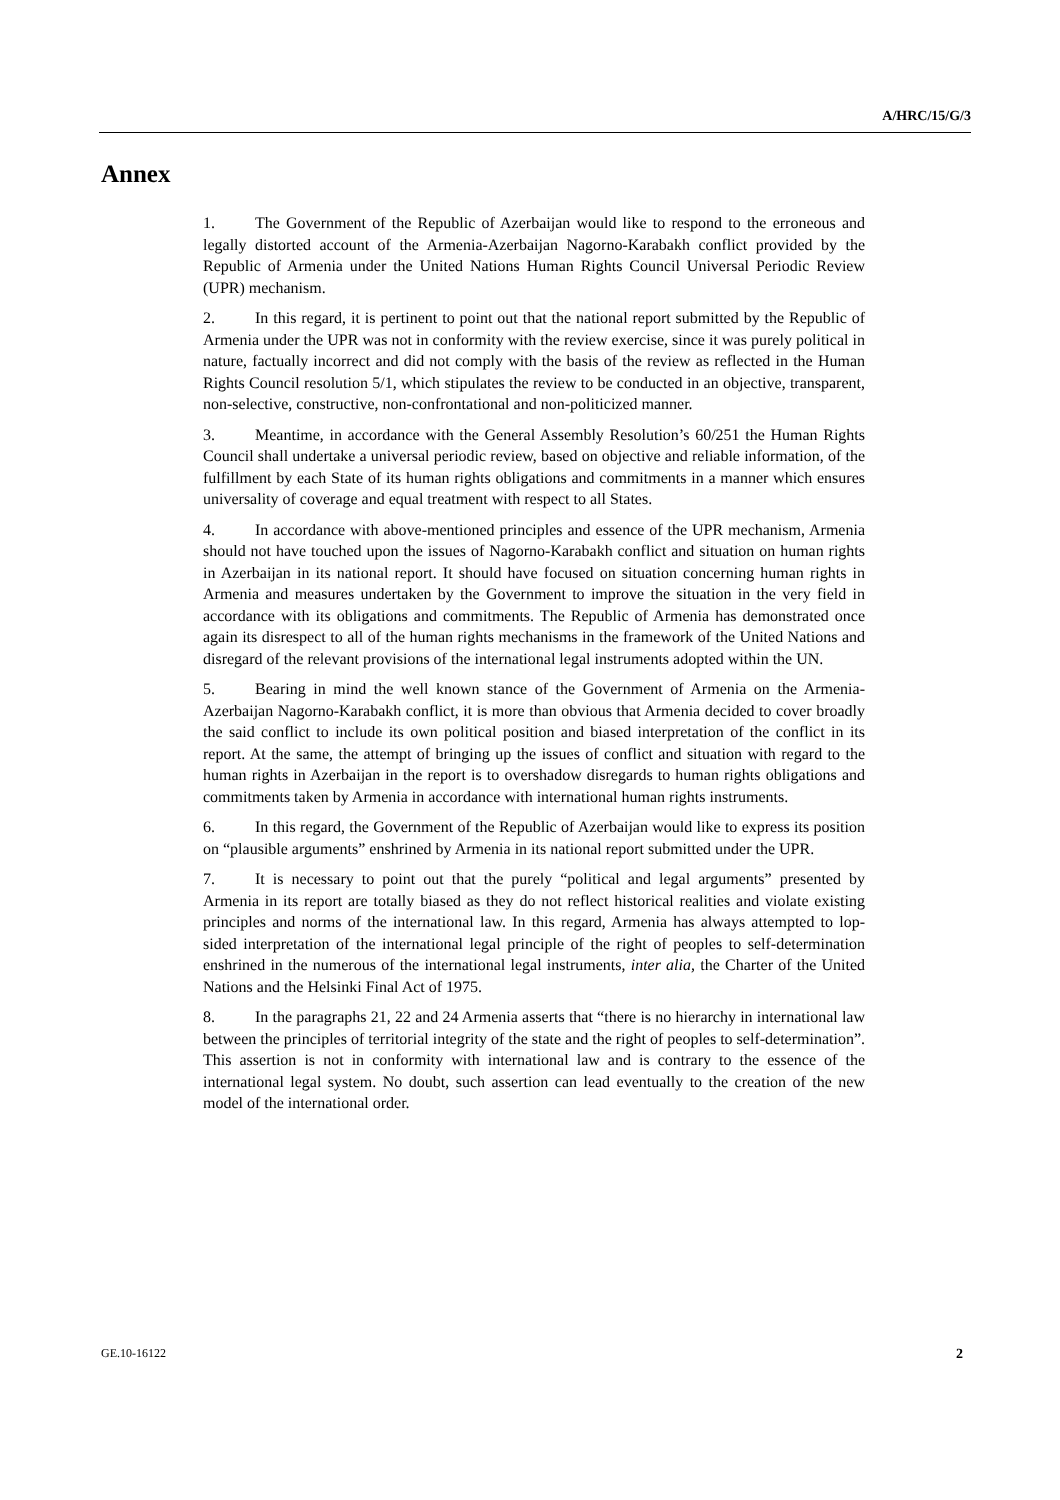A/HRC/15/G/3
Annex
1. The Government of the Republic of Azerbaijan would like to respond to the erroneous and legally distorted account of the Armenia-Azerbaijan Nagorno-Karabakh conflict provided by the Republic of Armenia under the United Nations Human Rights Council Universal Periodic Review (UPR) mechanism.
2. In this regard, it is pertinent to point out that the national report submitted by the Republic of Armenia under the UPR was not in conformity with the review exercise, since it was purely political in nature, factually incorrect and did not comply with the basis of the review as reflected in the Human Rights Council resolution 5/1, which stipulates the review to be conducted in an objective, transparent, non-selective, constructive, non-confrontational and non-politicized manner.
3. Meantime, in accordance with the General Assembly Resolution’s 60/251 the Human Rights Council shall undertake a universal periodic review, based on objective and reliable information, of the fulfillment by each State of its human rights obligations and commitments in a manner which ensures universality of coverage and equal treatment with respect to all States.
4. In accordance with above-mentioned principles and essence of the UPR mechanism, Armenia should not have touched upon the issues of Nagorno-Karabakh conflict and situation on human rights in Azerbaijan in its national report. It should have focused on situation concerning human rights in Armenia and measures undertaken by the Government to improve the situation in the very field in accordance with its obligations and commitments. The Republic of Armenia has demonstrated once again its disrespect to all of the human rights mechanisms in the framework of the United Nations and disregard of the relevant provisions of the international legal instruments adopted within the UN.
5. Bearing in mind the well known stance of the Government of Armenia on the Armenia-Azerbaijan Nagorno-Karabakh conflict, it is more than obvious that Armenia decided to cover broadly the said conflict to include its own political position and biased interpretation of the conflict in its report. At the same, the attempt of bringing up the issues of conflict and situation with regard to the human rights in Azerbaijan in the report is to overshadow disregards to human rights obligations and commitments taken by Armenia in accordance with international human rights instruments.
6. In this regard, the Government of the Republic of Azerbaijan would like to express its position on “plausible arguments” enshrined by Armenia in its national report submitted under the UPR.
7. It is necessary to point out that the purely “political and legal arguments” presented by Armenia in its report are totally biased as they do not reflect historical realities and violate existing principles and norms of the international law. In this regard, Armenia has always attempted to lop-sided interpretation of the international legal principle of the right of peoples to self-determination enshrined in the numerous of the international legal instruments, inter alia, the Charter of the United Nations and the Helsinki Final Act of 1975.
8. In the paragraphs 21, 22 and 24 Armenia asserts that “there is no hierarchy in international law between the principles of territorial integrity of the state and the right of peoples to self-determination”. This assertion is not in conformity with international law and is contrary to the essence of the international legal system. No doubt, such assertion can lead eventually to the creation of the new model of the international order.
GE.10-16122 2